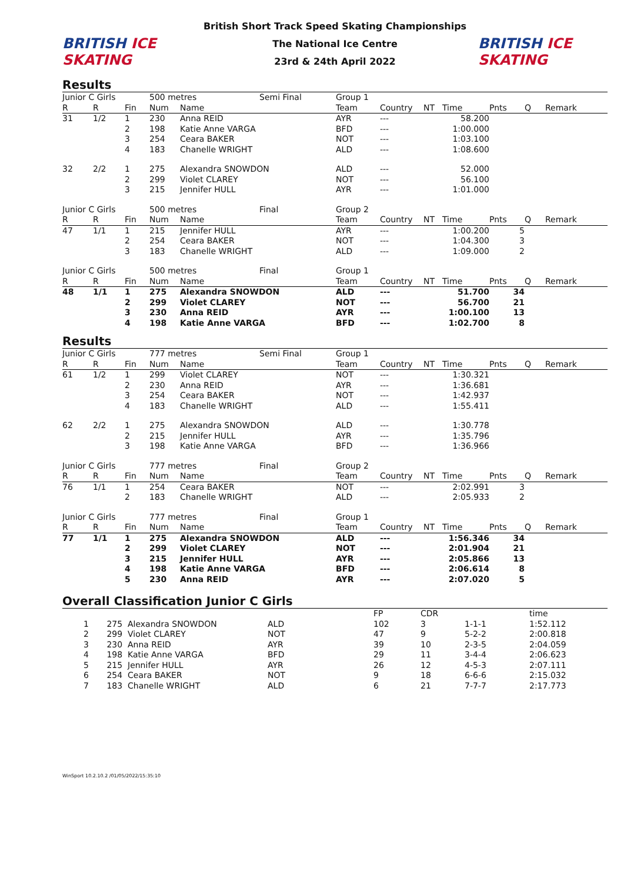BRITISH ICE SKATING
British Short Track Speed Skating Championships
The National Ice Centre
23rd & 24th April 2022
BRITISH ICE SKATING
Results
| Junior C Girls | | | 500 metres Semi Final | | Group 1 | | | | | | |
| --- | --- | --- | --- | --- | --- | --- | --- | --- | --- | --- | --- |
| R | R | Fin | Num | Name | Team | Country | NT | Time | Pnts | Q | Remark |
| 31 | 1/2 | 1 | 230 | Anna REID | AYR | --- | | 58.200 | | | |
| | | 2 | 198 | Katie Anne VARGA | BFD | --- | | 1:00.000 | | | |
| | | 3 | 254 | Ceara BAKER | NOT | --- | | 1:03.100 | | | |
| | | 4 | 183 | Chanelle WRIGHT | ALD | --- | | 1:08.600 | | | |
| 32 | 2/2 | 1 | 275 | Alexandra SNOWDON | ALD | --- | | 52.000 | | | |
| | | 2 | 299 | Violet CLAREY | NOT | --- | | 56.100 | | | |
| | | 3 | 215 | Jennifer HULL | AYR | --- | | 1:01.000 | | | |
| Junior C Girls | | | 500 metres Final | | Group 2 | | | | | | |
| R | R | Fin | Num | Name | Team | Country | NT | Time | Pnts | Q | Remark |
| 47 | 1/1 | 1 | 215 | Jennifer HULL | AYR | --- | | 1:00.200 | 5 | | |
| | | 2 | 254 | Ceara BAKER | NOT | --- | | 1:04.300 | 3 | | |
| | | 3 | 183 | Chanelle WRIGHT | ALD | --- | | 1:09.000 | 2 | | |
| Junior C Girls | | | 500 metres Final | | Group 1 | | | | | | |
| R | R | Fin | Num | Name | Team | Country | NT | Time | Pnts | Q | Remark |
| 48 | 1/1 | 1 | 275 | Alexandra SNOWDON | ALD | --- | | 51.700 | 34 | | |
| | | 2 | 299 | Violet CLAREY | NOT | --- | | 56.700 | 21 | | |
| | | 3 | 230 | Anna REID | AYR | --- | | 1:00.100 | 13 | | |
| | | 4 | 198 | Katie Anne VARGA | BFD | --- | | 1:02.700 | 8 | | |
Results
| Junior C Girls | | | 777 metres Semi Final | | Group 1 | | | | | | |
| --- | --- | --- | --- | --- | --- | --- | --- | --- | --- | --- | --- |
| R | R | Fin | Num | Name | Team | Country | NT | Time | Pnts | Q | Remark |
| 61 | 1/2 | 1 | 299 | Violet CLAREY | NOT | --- | | 1:30.321 | | | |
| | | 2 | 230 | Anna REID | AYR | --- | | 1:36.681 | | | |
| | | 3 | 254 | Ceara BAKER | NOT | --- | | 1:42.937 | | | |
| | | 4 | 183 | Chanelle WRIGHT | ALD | --- | | 1:55.411 | | | |
| 62 | 2/2 | 1 | 275 | Alexandra SNOWDON | ALD | --- | | 1:30.778 | | | |
| | | 2 | 215 | Jennifer HULL | AYR | --- | | 1:35.796 | | | |
| | | 3 | 198 | Katie Anne VARGA | BFD | --- | | 1:36.966 | | | |
| Junior C Girls | | | 777 metres Final | | Group 2 | | | | | | |
| R | R | Fin | Num | Name | Team | Country | NT | Time | Pnts | Q | Remark |
| 76 | 1/1 | 1 | 254 | Ceara BAKER | NOT | --- | | 2:02.991 | 3 | | |
| | | 2 | 183 | Chanelle WRIGHT | ALD | --- | | 2:05.933 | 2 | | |
| Junior C Girls | | | 777 metres Final | | Group 1 | | | | | | |
| R | R | Fin | Num | Name | Team | Country | NT | Time | Pnts | Q | Remark |
| 77 | 1/1 | 1 | 275 | Alexandra SNOWDON | ALD | --- | | 1:56.346 | 34 | | |
| | | 2 | 299 | Violet CLAREY | NOT | --- | | 2:01.904 | 21 | | |
| | | 3 | 215 | Jennifer HULL | AYR | --- | | 2:05.866 | 13 | | |
| | | 4 | 198 | Katie Anne VARGA | BFD | --- | | 2:06.614 | 8 | | |
| | | 5 | 230 | Anna REID | AYR | --- | | 2:07.020 | 5 | | |
Overall Classification Junior C Girls
| | | | | FP | CDR | | time |
| --- | --- | --- | --- | --- | --- | --- | --- |
| 1 | 275 | Alexandra SNOWDON | ALD | 102 | 3 | 1-1-1 | 1:52.112 |
| 2 | 299 | Violet CLAREY | NOT | 47 | 9 | 5-2-2 | 2:00.818 |
| 3 | 230 | Anna REID | AYR | 39 | 10 | 2-3-5 | 2:04.059 |
| 4 | 198 | Katie Anne VARGA | BFD | 29 | 11 | 3-4-4 | 2:06.623 |
| 5 | 215 | Jennifer HULL | AYR | 26 | 12 | 4-5-3 | 2:07.111 |
| 6 | 254 | Ceara BAKER | NOT | 9 | 18 | 6-6-6 | 2:15.032 |
| 7 | 183 | Chanelle WRIGHT | ALD | 6 | 21 | 7-7-7 | 2:17.773 |
WinSport 10.2.10.2 /01/05/2022/15:35:10